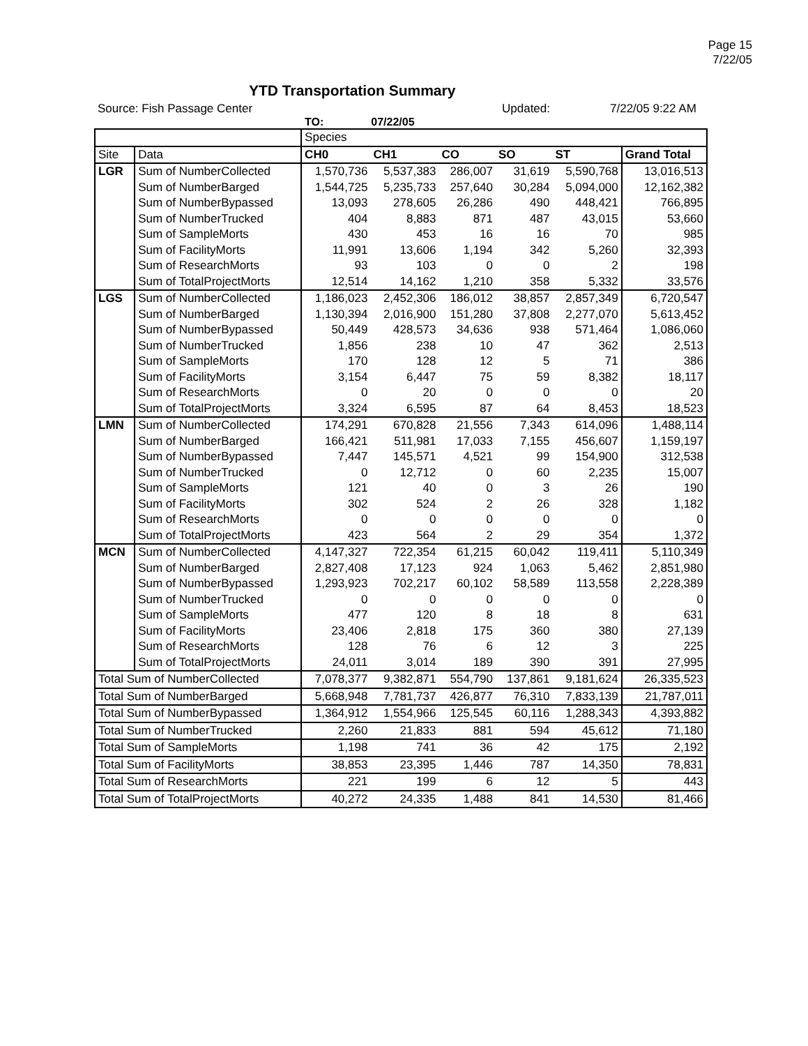Page 15
7/22/05
YTD Transportation Summary
Source: Fish Passage Center Updated: 7/22/05 9:22 AM
TO: 07/22/05
| | | Species | | | | | |
| Site | Data | CH0 | CH1 | CO | SO | ST | Grand Total |
| LGR | Sum of NumberCollected | 1,570,736 | 5,537,383 | 286,007 | 31,619 | 5,590,768 | 13,016,513 |
| | Sum of NumberBarged | 1,544,725 | 5,235,733 | 257,640 | 30,284 | 5,094,000 | 12,162,382 |
| | Sum of NumberBypassed | 13,093 | 278,605 | 26,286 | 490 | 448,421 | 766,895 |
| | Sum of NumberTrucked | 404 | 8,883 | 871 | 487 | 43,015 | 53,660 |
| | Sum of SampleMorts | 430 | 453 | 16 | 16 | 70 | 985 |
| | Sum of FacilityMorts | 11,991 | 13,606 | 1,194 | 342 | 5,260 | 32,393 |
| | Sum of ResearchMorts | 93 | 103 | 0 | 0 | 2 | 198 |
| | Sum of TotalProjectMorts | 12,514 | 14,162 | 1,210 | 358 | 5,332 | 33,576 |
| LGS | Sum of NumberCollected | 1,186,023 | 2,452,306 | 186,012 | 38,857 | 2,857,349 | 6,720,547 |
| | Sum of NumberBarged | 1,130,394 | 2,016,900 | 151,280 | 37,808 | 2,277,070 | 5,613,452 |
| | Sum of NumberBypassed | 50,449 | 428,573 | 34,636 | 938 | 571,464 | 1,086,060 |
| | Sum of NumberTrucked | 1,856 | 238 | 10 | 47 | 362 | 2,513 |
| | Sum of SampleMorts | 170 | 128 | 12 | 5 | 71 | 386 |
| | Sum of FacilityMorts | 3,154 | 6,447 | 75 | 59 | 8,382 | 18,117 |
| | Sum of ResearchMorts | 0 | 20 | 0 | 0 | 0 | 20 |
| | Sum of TotalProjectMorts | 3,324 | 6,595 | 87 | 64 | 8,453 | 18,523 |
| LMN | Sum of NumberCollected | 174,291 | 670,828 | 21,556 | 7,343 | 614,096 | 1,488,114 |
| | Sum of NumberBarged | 166,421 | 511,981 | 17,033 | 7,155 | 456,607 | 1,159,197 |
| | Sum of NumberBypassed | 7,447 | 145,571 | 4,521 | 99 | 154,900 | 312,538 |
| | Sum of NumberTrucked | 0 | 12,712 | 0 | 60 | 2,235 | 15,007 |
| | Sum of SampleMorts | 121 | 40 | 0 | 3 | 26 | 190 |
| | Sum of FacilityMorts | 302 | 524 | 2 | 26 | 328 | 1,182 |
| | Sum of ResearchMorts | 0 | 0 | 0 | 0 | 0 | 0 |
| | Sum of TotalProjectMorts | 423 | 564 | 2 | 29 | 354 | 1,372 |
| MCN | Sum of NumberCollected | 4,147,327 | 722,354 | 61,215 | 60,042 | 119,411 | 5,110,349 |
| | Sum of NumberBarged | 2,827,408 | 17,123 | 924 | 1,063 | 5,462 | 2,851,980 |
| | Sum of NumberBypassed | 1,293,923 | 702,217 | 60,102 | 58,589 | 113,558 | 2,228,389 |
| | Sum of NumberTrucked | 0 | 0 | 0 | 0 | 0 | 0 |
| | Sum of SampleMorts | 477 | 120 | 8 | 18 | 8 | 631 |
| | Sum of FacilityMorts | 23,406 | 2,818 | 175 | 360 | 380 | 27,139 |
| | Sum of ResearchMorts | 128 | 76 | 6 | 12 | 3 | 225 |
| | Sum of TotalProjectMorts | 24,011 | 3,014 | 189 | 390 | 391 | 27,995 |
| Total Sum of NumberCollected | | 7,078,377 | 9,382,871 | 554,790 | 137,861 | 9,181,624 | 26,335,523 |
| Total Sum of NumberBarged | | 5,668,948 | 7,781,737 | 426,877 | 76,310 | 7,833,139 | 21,787,011 |
| Total Sum of NumberBypassed | | 1,364,912 | 1,554,966 | 125,545 | 60,116 | 1,288,343 | 4,393,882 |
| Total Sum of NumberTrucked | | 2,260 | 21,833 | 881 | 594 | 45,612 | 71,180 |
| Total Sum of SampleMorts | | 1,198 | 741 | 36 | 42 | 175 | 2,192 |
| Total Sum of FacilityMorts | | 38,853 | 23,395 | 1,446 | 787 | 14,350 | 78,831 |
| Total Sum of ResearchMorts | | 221 | 199 | 6 | 12 | 5 | 443 |
| Total Sum of TotalProjectMorts | | 40,272 | 24,335 | 1,488 | 841 | 14,530 | 81,466 |